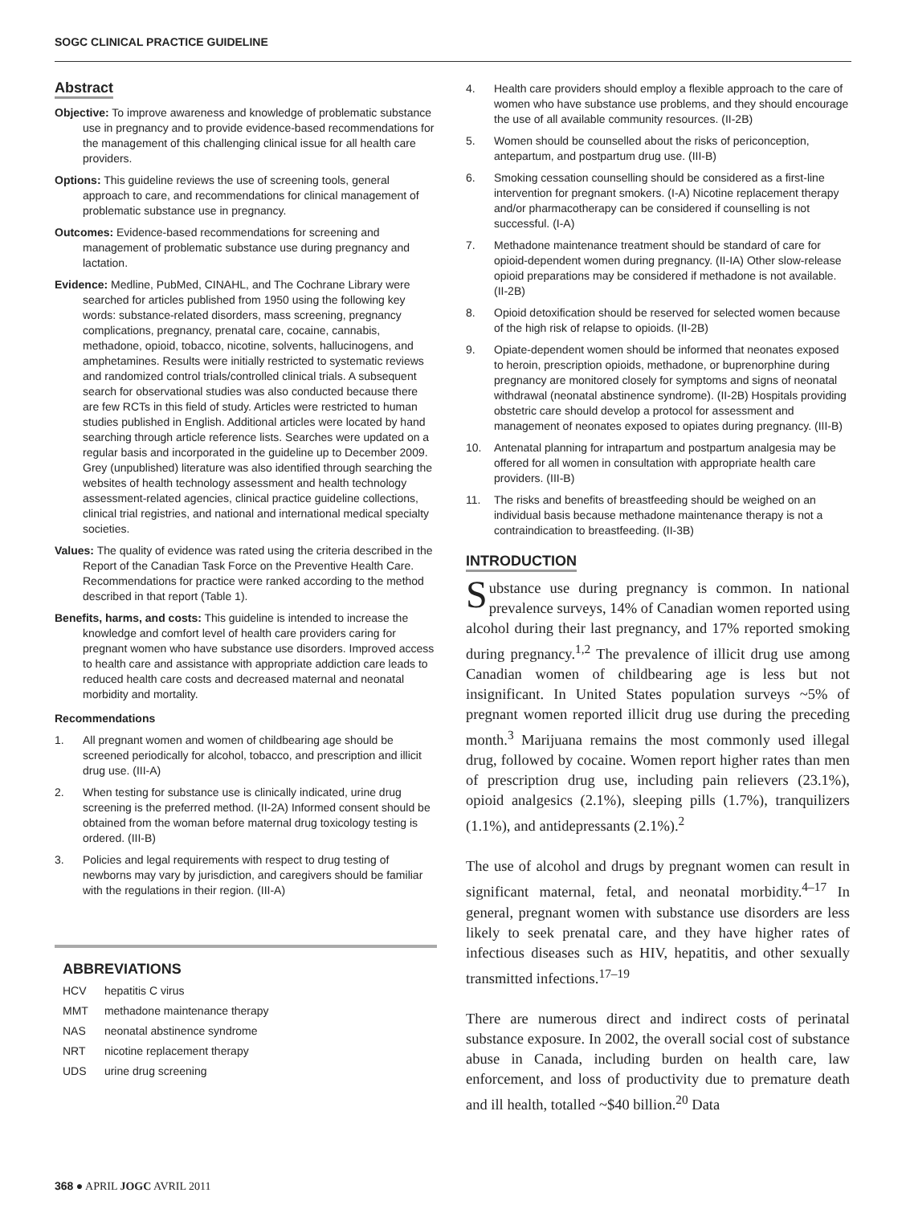SOGC CLINICAL PRACTICE GUIDELINE
Abstract
Objective: To improve awareness and knowledge of problematic substance use in pregnancy and to provide evidence-based recommendations for the management of this challenging clinical issue for all health care providers.
Options: This guideline reviews the use of screening tools, general approach to care, and recommendations for clinical management of problematic substance use in pregnancy.
Outcomes: Evidence-based recommendations for screening and management of problematic substance use during pregnancy and lactation.
Evidence: Medline, PubMed, CINAHL, and The Cochrane Library were searched for articles published from 1950 using the following key words: substance-related disorders, mass screening, pregnancy complications, pregnancy, prenatal care, cocaine, cannabis, methadone, opioid, tobacco, nicotine, solvents, hallucinogens, and amphetamines. Results were initially restricted to systematic reviews and randomized control trials/controlled clinical trials. A subsequent search for observational studies was also conducted because there are few RCTs in this field of study. Articles were restricted to human studies published in English. Additional articles were located by hand searching through article reference lists. Searches were updated on a regular basis and incorporated in the guideline up to December 2009. Grey (unpublished) literature was also identified through searching the websites of health technology assessment and health technology assessment-related agencies, clinical practice guideline collections, clinical trial registries, and national and international medical specialty societies.
Values: The quality of evidence was rated using the criteria described in the Report of the Canadian Task Force on the Preventive Health Care. Recommendations for practice were ranked according to the method described in that report (Table 1).
Benefits, harms, and costs: This guideline is intended to increase the knowledge and comfort level of health care providers caring for pregnant women who have substance use disorders. Improved access to health care and assistance with appropriate addiction care leads to reduced health care costs and decreased maternal and neonatal morbidity and mortality.
Recommendations
1. All pregnant women and women of childbearing age should be screened periodically for alcohol, tobacco, and prescription and illicit drug use. (III-A)
2. When testing for substance use is clinically indicated, urine drug screening is the preferred method. (II-2A) Informed consent should be obtained from the woman before maternal drug toxicology testing is ordered. (III-B)
3. Policies and legal requirements with respect to drug testing of newborns may vary by jurisdiction, and caregivers should be familiar with the regulations in their region. (III-A)
ABBREVIATIONS
| HCV | hepatitis C virus |
| MMT | methadone maintenance therapy |
| NAS | neonatal abstinence syndrome |
| NRT | nicotine replacement therapy |
| UDS | urine drug screening |
4. Health care providers should employ a flexible approach to the care of women who have substance use problems, and they should encourage the use of all available community resources. (II-2B)
5. Women should be counselled about the risks of periconception, antepartum, and postpartum drug use. (III-B)
6. Smoking cessation counselling should be considered as a first-line intervention for pregnant smokers. (I-A) Nicotine replacement therapy and/or pharmacotherapy can be considered if counselling is not successful. (I-A)
7. Methadone maintenance treatment should be standard of care for opioid-dependent women during pregnancy. (II-IA) Other slow-release opioid preparations may be considered if methadone is not available. (II-2B)
8. Opioid detoxification should be reserved for selected women because of the high risk of relapse to opioids. (II-2B)
9. Opiate-dependent women should be informed that neonates exposed to heroin, prescription opioids, methadone, or buprenorphine during pregnancy are monitored closely for symptoms and signs of neonatal withdrawal (neonatal abstinence syndrome). (II-2B) Hospitals providing obstetric care should develop a protocol for assessment and management of neonates exposed to opiates during pregnancy. (III-B)
10. Antenatal planning for intrapartum and postpartum analgesia may be offered for all women in consultation with appropriate health care providers. (III-B)
11. The risks and benefits of breastfeeding should be weighed on an individual basis because methadone maintenance therapy is not a contraindication to breastfeeding. (II-3B)
INTRODUCTION
Substance use during pregnancy is common. In national prevalence surveys, 14% of Canadian women reported using alcohol during their last pregnancy, and 17% reported smoking during pregnancy.<sup>1,2</sup> The prevalence of illicit drug use among Canadian women of childbearing age is less but not insignificant. In United States population surveys ~5% of pregnant women reported illicit drug use during the preceding month.<sup>3</sup> Marijuana remains the most commonly used illegal drug, followed by cocaine. Women report higher rates than men of prescription drug use, including pain relievers (23.1%), opioid analgesics (2.1%), sleeping pills (1.7%), tranquilizers (1.1%), and antidepressants (2.1%).<sup>2</sup>
The use of alcohol and drugs by pregnant women can result in significant maternal, fetal, and neonatal morbidity.<sup>4–17</sup> In general, pregnant women with substance use disorders are less likely to seek prenatal care, and they have higher rates of infectious diseases such as HIV, hepatitis, and other sexually transmitted infections.<sup>17–19</sup>
There are numerous direct and indirect costs of perinatal substance exposure. In 2002, the overall social cost of substance abuse in Canada, including burden on health care, law enforcement, and loss of productivity due to premature death and ill health, totalled ~$40 billion.<sup>20</sup> Data
368 ● APRIL JOGC AVRIL 2011